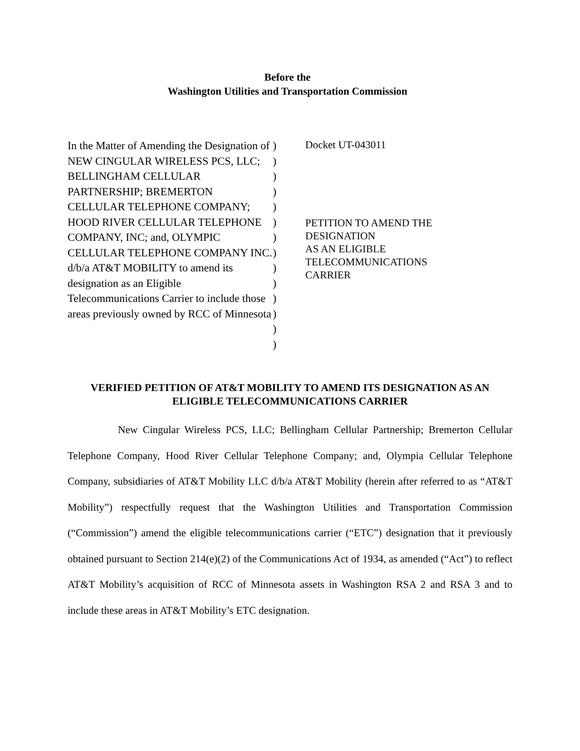Before the
Washington Utilities and Transportation Commission
In the Matter of Amending the Designation of NEW CINGULAR WIRELESS PCS, LLC; BELLINGHAM CELLULAR PARTNERSHIP; BREMERTON CELLULAR TELEPHONE COMPANY; HOOD RIVER CELLULAR TELEPHONE COMPANY, INC; and, OLYMPIC CELLULAR TELEPHONE COMPANY INC. d/b/a AT&T MOBILITY to amend its designation as an Eligible Telecommunications Carrier to include those areas previously owned by RCC of Minnesota
)
)
)
)
)
)
)
)
)
)
)
)
)
)
Docket UT-043011
PETITION TO AMEND THE
DESIGNATION
AS AN ELIGIBLE
TELECOMMUNICATIONS
CARRIER
VERIFIED PETITION OF AT&T MOBILITY TO AMEND ITS DESIGNATION AS AN
ELIGIBLE TELECOMMUNICATIONS CARRIER
New Cingular Wireless PCS, LLC; Bellingham Cellular Partnership; Bremerton Cellular Telephone Company, Hood River Cellular Telephone Company; and, Olympia Cellular Telephone Company, subsidiaries of AT&T Mobility LLC d/b/a AT&T Mobility (herein after referred to as “AT&T Mobility”) respectfully request that the Washington Utilities and Transportation Commission (“Commission”) amend the eligible telecommunications carrier (“ETC”) designation that it previously obtained pursuant to Section 214(e)(2) of the Communications Act of 1934, as amended (“Act”) to reflect AT&T Mobility’s acquisition of RCC of Minnesota assets in Washington RSA 2 and RSA 3 and to include these areas in AT&T Mobility’s ETC designation.